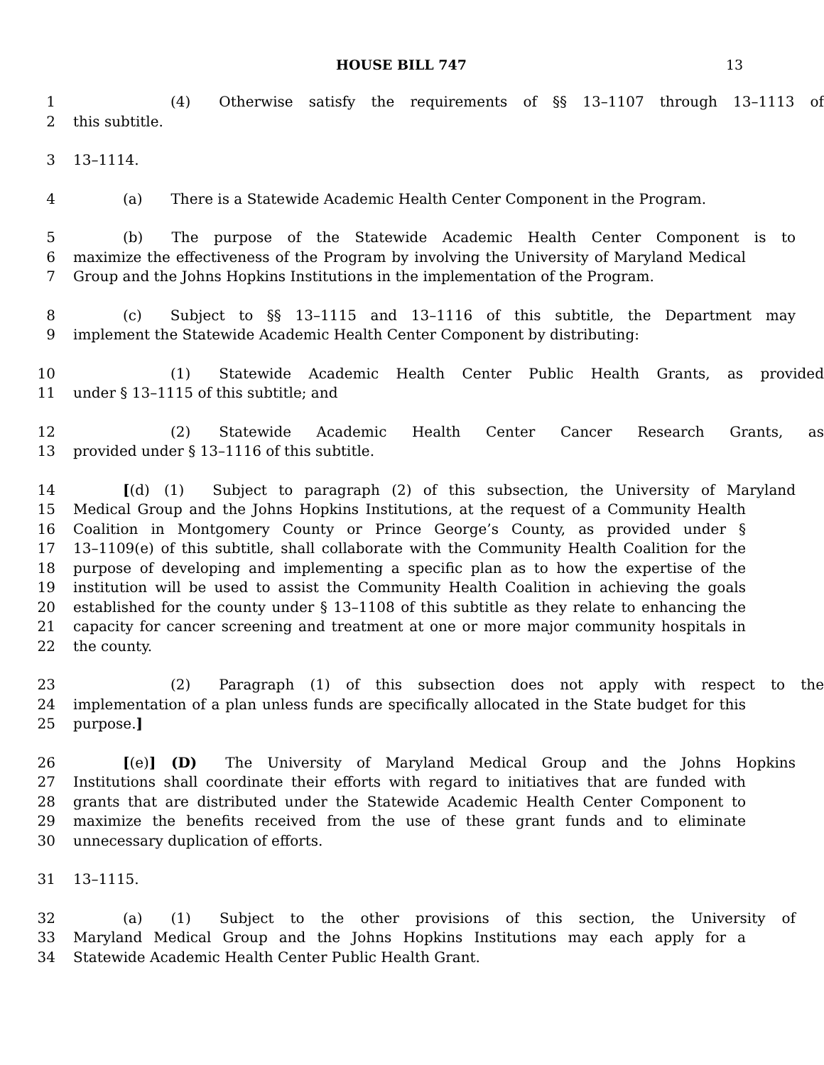HOUSE BILL 747 13
1 (4) Otherwise satisfy the requirements of §§ 13–1107 through 13–1113 of
2 this subtitle.
3 13–1114.
4 (a) There is a Statewide Academic Health Center Component in the Program.
5 (b) The purpose of the Statewide Academic Health Center Component is to
6 maximize the effectiveness of the Program by involving the University of Maryland Medical
7 Group and the Johns Hopkins Institutions in the implementation of the Program.
8 (c) Subject to §§ 13–1115 and 13–1116 of this subtitle, the Department may
9 implement the Statewide Academic Health Center Component by distributing:
10 (1) Statewide Academic Health Center Public Health Grants, as provided
11 under § 13–1115 of this subtitle; and
12 (2) Statewide Academic Health Center Cancer Research Grants, as
13 provided under § 13–1116 of this subtitle.
14 [(d) (1) Subject to paragraph (2) of this subsection, the University of Maryland
15 Medical Group and the Johns Hopkins Institutions, at the request of a Community Health
16 Coalition in Montgomery County or Prince George’s County, as provided under §
17 13–1109(e) of this subtitle, shall collaborate with the Community Health Coalition for the
18 purpose of developing and implementing a specific plan as to how the expertise of the
19 institution will be used to assist the Community Health Coalition in achieving the goals
20 established for the county under § 13–1108 of this subtitle as they relate to enhancing the
21 capacity for cancer screening and treatment at one or more major community hospitals in
22 the county.
23 (2) Paragraph (1) of this subsection does not apply with respect to the
24 implementation of a plan unless funds are specifically allocated in the State budget for this
25 purpose.]
26 [(e)] (D) The University of Maryland Medical Group and the Johns Hopkins
27 Institutions shall coordinate their efforts with regard to initiatives that are funded with
28 grants that are distributed under the Statewide Academic Health Center Component to
29 maximize the benefits received from the use of these grant funds and to eliminate
30 unnecessary duplication of efforts.
31 13–1115.
32 (a) (1) Subject to the other provisions of this section, the University of
33 Maryland Medical Group and the Johns Hopkins Institutions may each apply for a
34 Statewide Academic Health Center Public Health Grant.